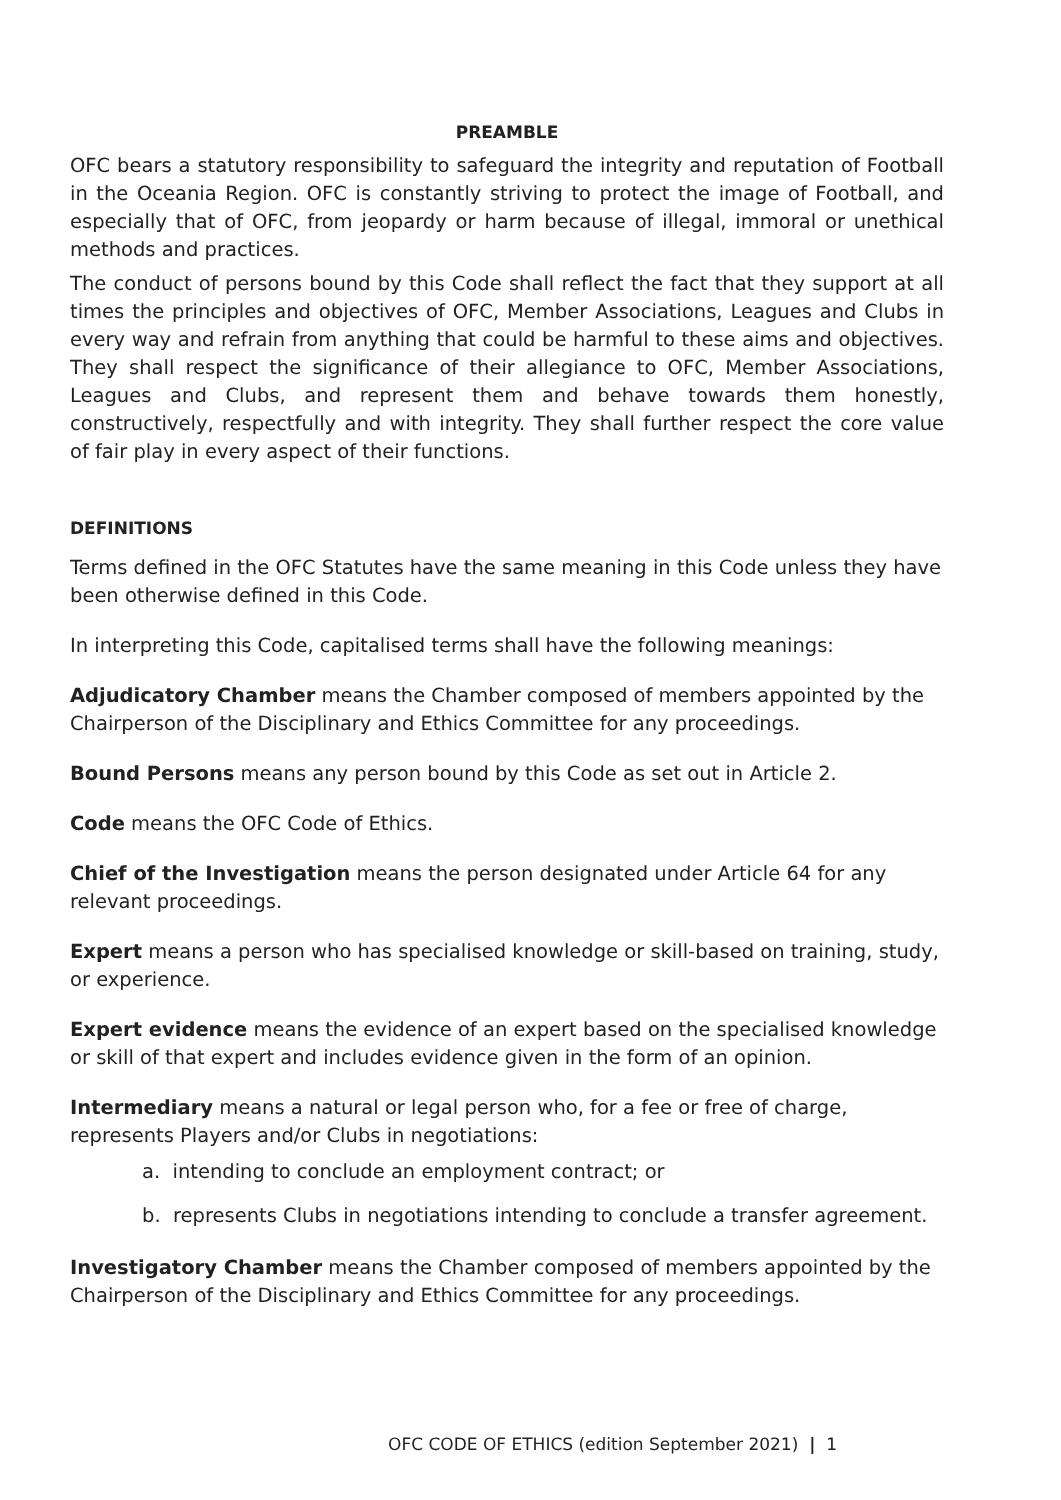PREAMBLE
OFC bears a statutory responsibility to safeguard the integrity and reputation of Football in the Oceania Region. OFC is constantly striving to protect the image of Football, and especially that of OFC, from jeopardy or harm because of illegal, immoral or unethical methods and practices.
The conduct of persons bound by this Code shall reflect the fact that they support at all times the principles and objectives of OFC, Member Associations, Leagues and Clubs in every way and refrain from anything that could be harmful to these aims and objectives. They shall respect the significance of their allegiance to OFC, Member Associations, Leagues and Clubs, and represent them and behave towards them honestly, constructively, respectfully and with integrity. They shall further respect the core value of fair play in every aspect of their functions.
DEFINITIONS
Terms defined in the OFC Statutes have the same meaning in this Code unless they have been otherwise defined in this Code.
In interpreting this Code, capitalised terms shall have the following meanings:
Adjudicatory Chamber means the Chamber composed of members appointed by the Chairperson of the Disciplinary and Ethics Committee for any proceedings.
Bound Persons means any person bound by this Code as set out in Article 2.
Code means the OFC Code of Ethics.
Chief of the Investigation means the person designated under Article 64 for any relevant proceedings.
Expert means a person who has specialised knowledge or skill-based on training, study, or experience.
Expert evidence means the evidence of an expert based on the specialised knowledge or skill of that expert and includes evidence given in the form of an opinion.
Intermediary means a natural or legal person who, for a fee or free of charge, represents Players and/or Clubs in negotiations:
a. intending to conclude an employment contract; or
b. represents Clubs in negotiations intending to conclude a transfer agreement.
Investigatory Chamber means the Chamber composed of members appointed by the Chairperson of the Disciplinary and Ethics Committee for any proceedings.
OFC CODE OF ETHICS (edition September 2021) | 1